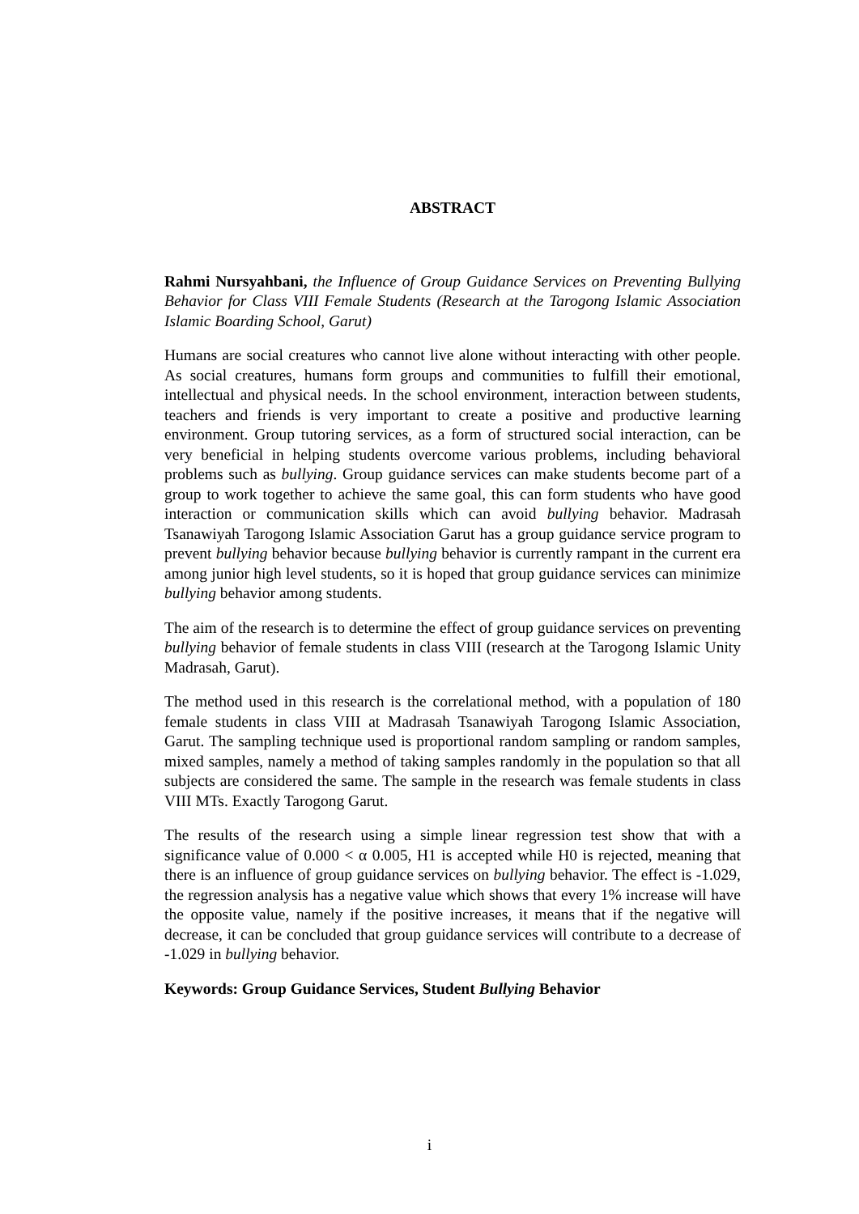ABSTRACT
Rahmi Nursyahbani, the Influence of Group Guidance Services on Preventing Bullying Behavior for Class VIII Female Students (Research at the Tarogong Islamic Association Islamic Boarding School, Garut)
Humans are social creatures who cannot live alone without interacting with other people. As social creatures, humans form groups and communities to fulfill their emotional, intellectual and physical needs. In the school environment, interaction between students, teachers and friends is very important to create a positive and productive learning environment. Group tutoring services, as a form of structured social interaction, can be very beneficial in helping students overcome various problems, including behavioral problems such as bullying. Group guidance services can make students become part of a group to work together to achieve the same goal, this can form students who have good interaction or communication skills which can avoid bullying behavior. Madrasah Tsanawiyah Tarogong Islamic Association Garut has a group guidance service program to prevent bullying behavior because bullying behavior is currently rampant in the current era among junior high level students, so it is hoped that group guidance services can minimize bullying behavior among students.
The aim of the research is to determine the effect of group guidance services on preventing bullying behavior of female students in class VIII (research at the Tarogong Islamic Unity Madrasah, Garut).
The method used in this research is the correlational method, with a population of 180 female students in class VIII at Madrasah Tsanawiyah Tarogong Islamic Association, Garut. The sampling technique used is proportional random sampling or random samples, mixed samples, namely a method of taking samples randomly in the population so that all subjects are considered the same. The sample in the research was female students in class VIII MTs. Exactly Tarogong Garut.
The results of the research using a simple linear regression test show that with a significance value of 0.000 < α 0.005, H1 is accepted while H0 is rejected, meaning that there is an influence of group guidance services on bullying behavior. The effect is -1.029, the regression analysis has a negative value which shows that every 1% increase will have the opposite value, namely if the positive increases, it means that if the negative will decrease, it can be concluded that group guidance services will contribute to a decrease of -1.029 in bullying behavior.
Keywords: Group Guidance Services, Student Bullying Behavior
i